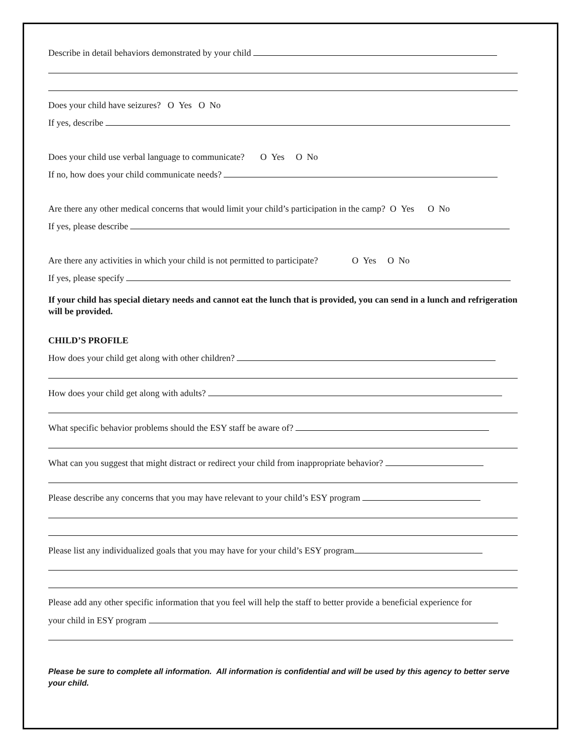Describe in detail behaviors demonstrated by your child
Does your child have seizures? O Yes O No
If yes, describe
Does your child use verbal language to communicate? O Yes O No
If no, how does your child communicate needs?
Are there any other medical concerns that would limit your child’s participation in the camp? O Yes O No
If yes, please describe
Are there any activities in which your child is not permitted to participate? O Yes O No
If yes, please specify
If your child has special dietary needs and cannot eat the lunch that is provided, you can send in a lunch and refrigeration will be provided.
CHILD’S PROFILE
How does your child get along with other children?
How does your child get along with adults?
What specific behavior problems should the ESY staff be aware of?
What can you suggest that might distract or redirect your child from inappropriate behavior?
Please describe any concerns that you may have relevant to your child’s ESY program
Please list any individualized goals that you may have for your child’s ESY program
Please add any other specific information that you feel will help the staff to better provide a beneficial experience for
your child in ESY program
Please be sure to complete all information. All information is confidential and will be used by this agency to better serve your child.